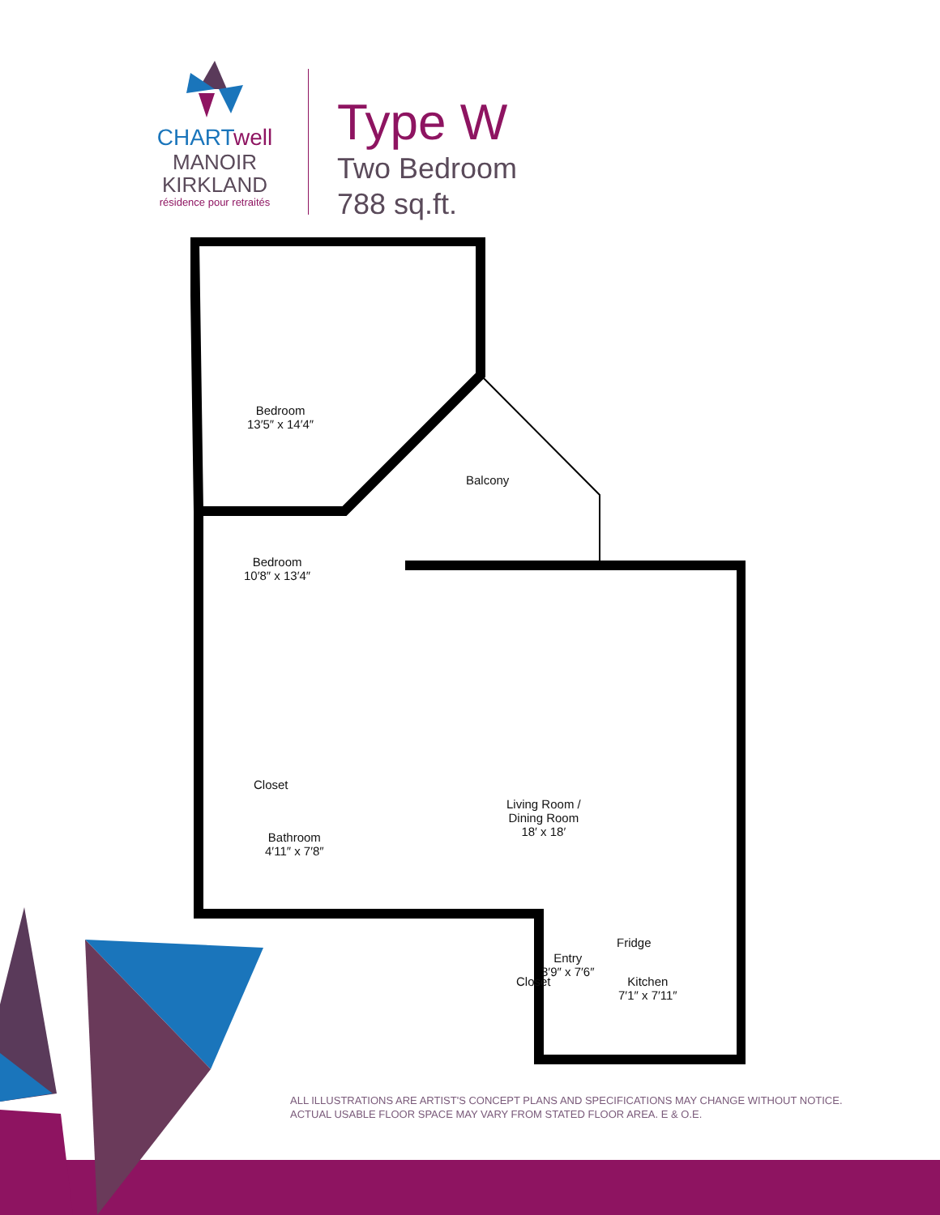CHARTwell
MANOIR
KIRKLAND
résidence pour retraités
Type W
Two Bedroom
788 sq.ft.
Bedroom
13′5″ x 14′4″
Balcony
Bedroom
10′8″ x 13′4″
Closet
Bathroom
4′11″ x 7′8″
Living Room /
Dining Room
18′ x 18′
Fridge
Entry
3′9″ x 7′6″
Closet
Kitchen
7′1″ x 7′11″
ALL ILLUSTRATIONS ARE ARTIST'S CONCEPT PLANS AND SPECIFICATIONS MAY CHANGE WITHOUT NOTICE.
ACTUAL USABLE FLOOR SPACE MAY VARY FROM STATED FLOOR AREA. E & O.E.